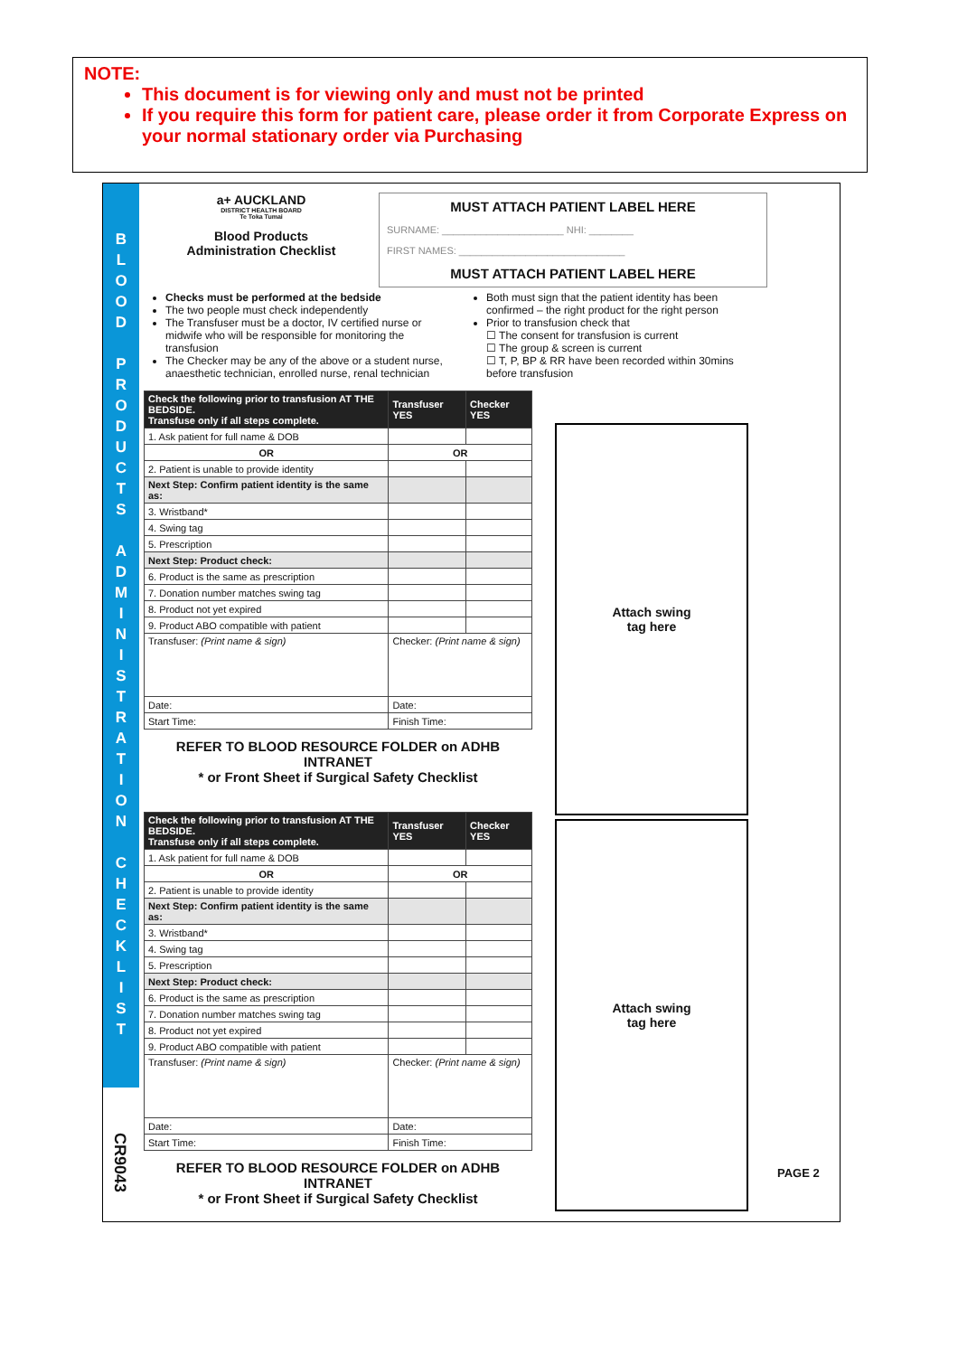NOTE:
This document is for viewing only and must not be printed
If you require this form for patient care, please order it from Corporate Express on your normal stationary order via Purchasing
B
L
O
O
D
P
R
O
D
U
C
T
S
A
D
M
I
N
I
S
T
R
A
T
I
O
N
C
H
E
C
K
L
I
S
T
CR9043
a+ AUCKLAND
DISTRICT HEALTH BOARD
Te Toka Tumai
Blood Products
Administration Checklist
MUST ATTACH PATIENT LABEL HERE
SURNAME: ______________________ NHI: ________
FIRST NAMES: ______________________________
MUST ATTACH PATIENT LABEL HERE
Checks must be performed at the bedside
The two people must check independently
The Transfuser must be a doctor, IV certified nurse or midwife who will be responsible for monitoring the transfusion
The Checker may be any of the above or a student nurse, anaesthetic technician, enrolled nurse, renal technician
Both must sign that the patient identity has been confirmed – the right product for the right person
Prior to transfusion check that
☐ The consent for transfusion is current
☐ The group & screen is current
☐ T, P, BP & RR have been recorded within 30mins before transfusion
| Check the following prior to transfusion AT THE BEDSIDE. Transfuse only if all steps complete. | Transfuser YES | Checker YES |
| --- | --- | --- |
| 1. Ask patient for full name & DOB | | |
| OR | OR | |
| 2. Patient is unable to provide identity | | |
| Next Step: Confirm patient identity is the same as: | | |
| 3. Wristband* | | |
| 4. Swing tag | | |
| 5. Prescription | | |
| Next Step: Product check: | | |
| 6. Product is the same as prescription | | |
| 7. Donation number matches swing tag | | |
| 8. Product not yet expired | | |
| 9. Product ABO compatible with patient | | |
| Transfuser: (Print name & sign) | Checker: (Print name & sign) | |
| Date: | Date: | |
| Start Time: | Finish Time: | |
REFER TO BLOOD RESOURCE FOLDER on ADHB INTRANET
* or Front Sheet if Surgical Safety Checklist
| Check the following prior to transfusion AT THE BEDSIDE. Transfuse only if all steps complete. | Transfuser YES | Checker YES |
| --- | --- | --- |
| 1. Ask patient for full name & DOB | | |
| OR | OR | |
| 2. Patient is unable to provide identity | | |
| Next Step: Confirm patient identity is the same as: | | |
| 3. Wristband* | | |
| 4. Swing tag | | |
| 5. Prescription | | |
| Next Step: Product check: | | |
| 6. Product is the same as prescription | | |
| 7. Donation number matches swing tag | | |
| 8. Product not yet expired | | |
| 9. Product ABO compatible with patient | | |
| Transfuser: (Print name & sign) | Checker: (Print name & sign) | |
| Date: | Date: | |
| Start Time: | Finish Time: | |
REFER TO BLOOD RESOURCE FOLDER on ADHB INTRANET
* or Front Sheet if Surgical Safety Checklist
Attach swing
tag here
Attach swing
tag here
PAGE 2